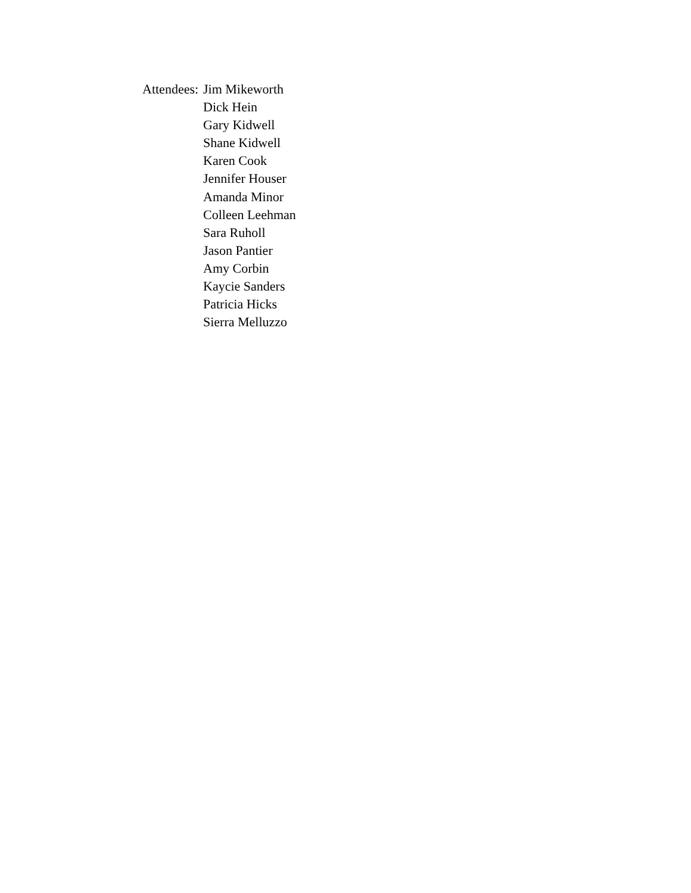Attendees:
Jim Mikeworth
Dick Hein
Gary Kidwell
Shane Kidwell
Karen Cook
Jennifer Houser
Amanda Minor
Colleen Leehman
Sara Ruholl
Jason Pantier
Amy Corbin
Kaycie Sanders
Patricia Hicks
Sierra Melluzzo